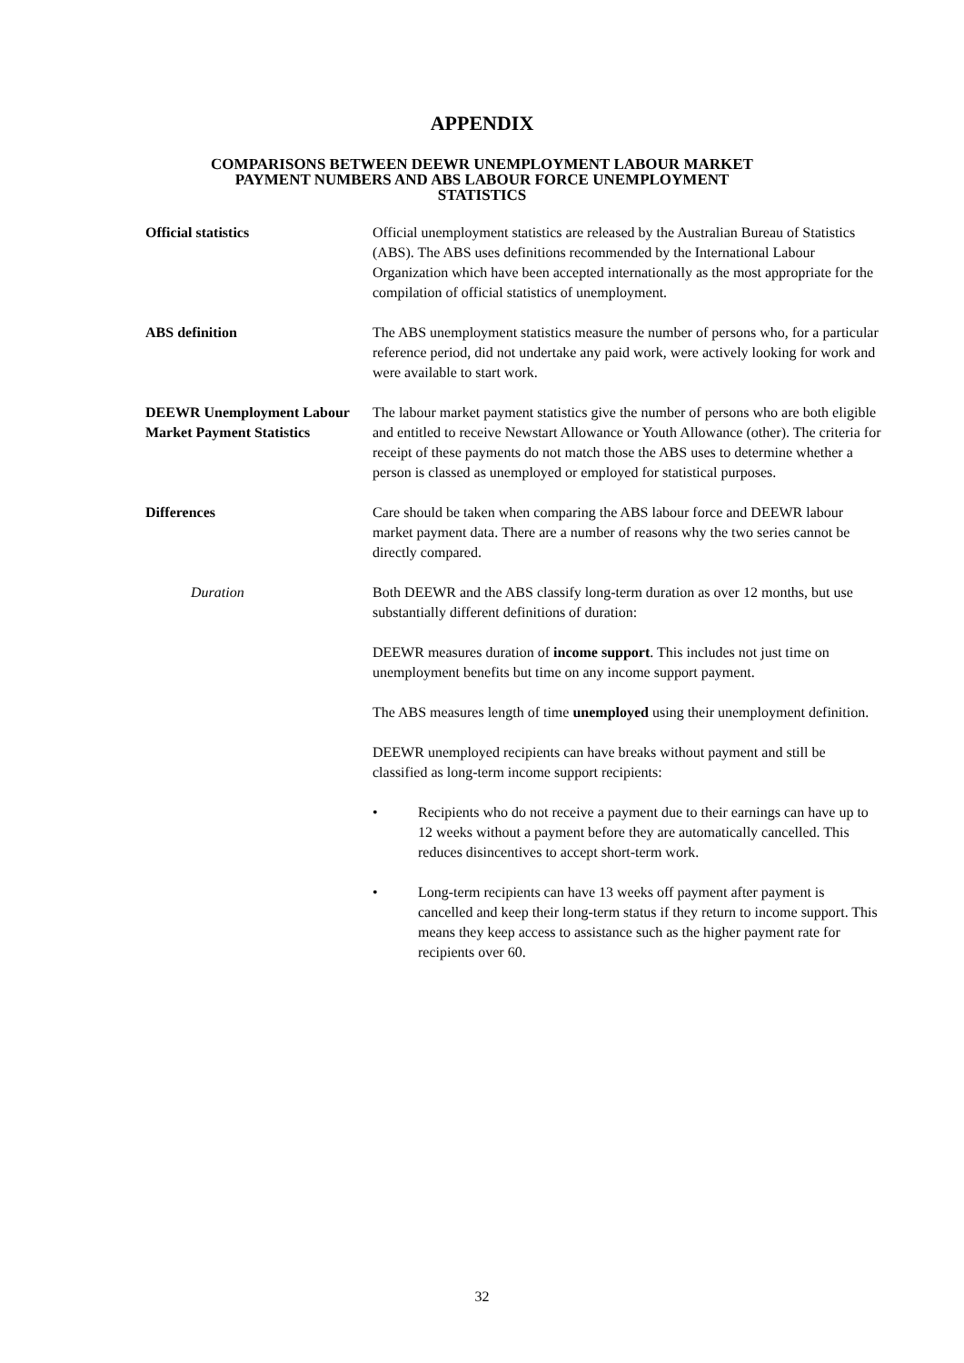APPENDIX
COMPARISONS BETWEEN DEEWR UNEMPLOYMENT LABOUR MARKET
PAYMENT NUMBERS AND ABS LABOUR FORCE UNEMPLOYMENT
STATISTICS
Official statistics Official unemployment statistics are released by the Australian Bureau of Statistics (ABS). The ABS uses definitions recommended by the International Labour Organization which have been accepted internationally as the most appropriate for the compilation of official statistics of unemployment.
ABS definition The ABS unemployment statistics measure the number of persons who, for a particular reference period, did not undertake any paid work, were actively looking for work and were available to start work.
DEEWR Unemployment Labour Market Payment Statistics
The labour market payment statistics give the number of persons who are both eligible and entitled to receive Newstart Allowance or Youth Allowance (other). The criteria for receipt of these payments do not match those the ABS uses to determine whether a person is classed as unemployed or employed for statistical purposes.
Differences Care should be taken when comparing the ABS labour force and DEEWR labour market payment data. There are a number of reasons why the two series cannot be directly compared.
Duration Both DEEWR and the ABS classify long-term duration as over 12 months, but use substantially different definitions of duration:
DEEWR measures duration of income support. This includes not just time on unemployment benefits but time on any income support payment.
The ABS measures length of time unemployed using their unemployment definition.
DEEWR unemployed recipients can have breaks without payment and still be classified as long-term income support recipients:
• Recipients who do not receive a payment due to their earnings can have up to 12 weeks without a payment before they are automatically cancelled. This reduces disincentives to accept short-term work.
• Long-term recipients can have 13 weeks off payment after payment is cancelled and keep their long-term status if they return to income support. This means they keep access to assistance such as the higher payment rate for recipients over 60.
32